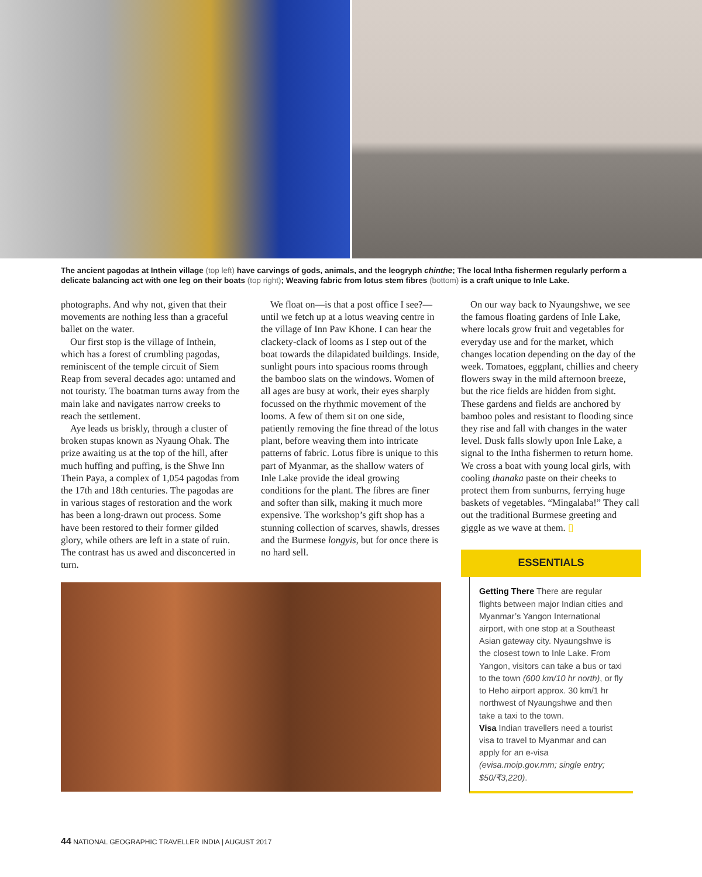The ancient pagodas at Inthein village (top left) have carvings of gods, animals, and the leogryph chinthe; The local Intha fishermen regularly perform a delicate balancing act with one leg on their boats (top right); Weaving fabric from lotus stem fibres (bottom) is a craft unique to Inle Lake.
photographs. And why not, given that their movements are nothing less than a graceful ballet on the water.
Our first stop is the village of Inthein, which has a forest of crumbling pagodas, reminiscent of the temple circuit of Siem Reap from several decades ago: untamed and not touristy. The boatman turns away from the main lake and navigates narrow creeks to reach the settlement.
Aye leads us briskly, through a cluster of broken stupas known as Nyaung Ohak. The prize awaiting us at the top of the hill, after much huffing and puffing, is the Shwe Inn Thein Paya, a complex of 1,054 pagodas from the 17th and 18th centuries. The pagodas are in various stages of restoration and the work has been a long-drawn out process. Some have been restored to their former gilded glory, while others are left in a state of ruin. The contrast has us awed and disconcerted in turn.
We float on—is that a post office I see?—until we fetch up at a lotus weaving centre in the village of Inn Paw Khone. I can hear the clackety-clack of looms as I step out of the boat towards the dilapidated buildings. Inside, sunlight pours into spacious rooms through the bamboo slats on the windows. Women of all ages are busy at work, their eyes sharply focussed on the rhythmic movement of the looms. A few of them sit on one side, patiently removing the fine thread of the lotus plant, before weaving them into intricate patterns of fabric. Lotus fibre is unique to this part of Myanmar, as the shallow waters of Inle Lake provide the ideal growing conditions for the plant. The fibres are finer and softer than silk, making it much more expensive. The workshop’s gift shop has a stunning collection of scarves, shawls, dresses and the Burmese longyis, but for once there is no hard sell.
On our way back to Nyaungshwe, we see the famous floating gardens of Inle Lake, where locals grow fruit and vegetables for everyday use and for the market, which changes location depending on the day of the week. Tomatoes, eggplant, chillies and cheery flowers sway in the mild afternoon breeze, but the rice fields are hidden from sight. These gardens and fields are anchored by bamboo poles and resistant to flooding since they rise and fall with changes in the water level. Dusk falls slowly upon Inle Lake, a signal to the Intha fishermen to return home. We cross a boat with young local girls, with cooling thanaka paste on their cheeks to protect them from sunburns, ferrying huge baskets of vegetables. “Mingalaba!” They call out the traditional Burmese greeting and giggle as we wave at them. ▯
ESSENTIALS
Getting There There are regular flights between major Indian cities and Myanmar’s Yangon International airport, with one stop at a Southeast Asian gateway city. Nyaungshwe is the closest town to Inle Lake. From Yangon, visitors can take a bus or taxi to the town (600 km/10 hr north), or fly to Heho airport approx. 30 km/1 hr northwest of Nyaungshwe and then take a taxi to the town.
Visa Indian travellers need a tourist visa to travel to Myanmar and can apply for an e-visa (evisa.moip.gov.mm; single entry; $50/₹3,220).
44 NATIONAL GEOGRAPHIC TRAVELLER INDIA | AUGUST 2017